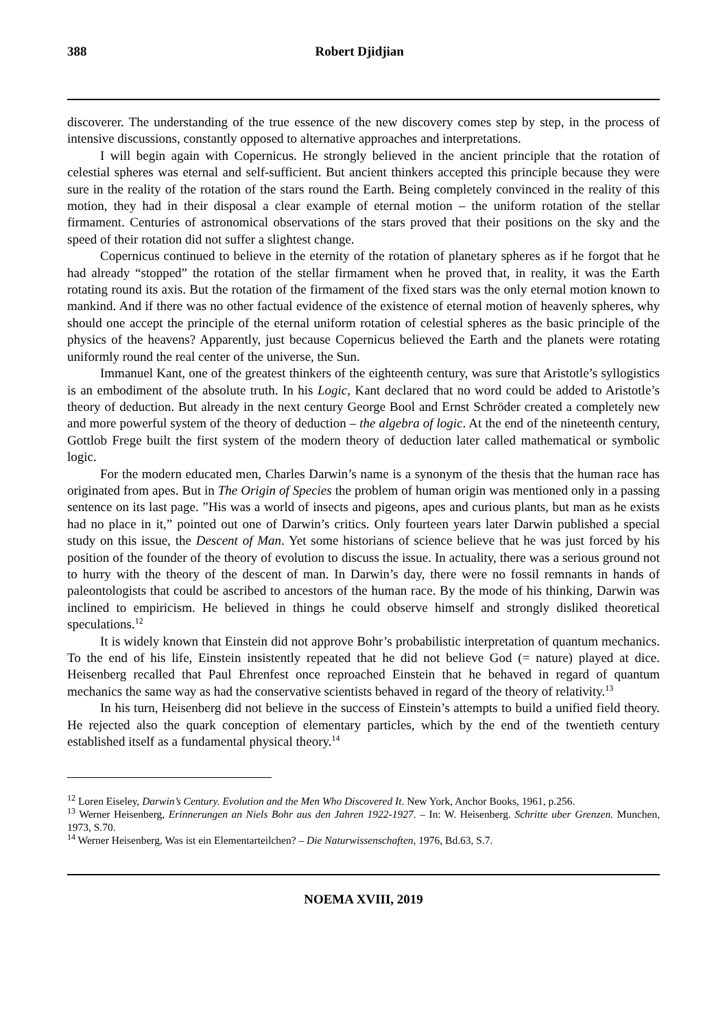388 Robert Djidjian
discoverer. The understanding of the true essence of the new discovery comes step by step, in the process of intensive discussions, constantly opposed to alternative approaches and interpretations.
I will begin again with Copernicus. He strongly believed in the ancient principle that the rotation of celestial spheres was eternal and self-sufficient. But ancient thinkers accepted this principle because they were sure in the reality of the rotation of the stars round the Earth. Being completely convinced in the reality of this motion, they had in their disposal a clear example of eternal motion – the uniform rotation of the stellar firmament. Centuries of astronomical observations of the stars proved that their positions on the sky and the speed of their rotation did not suffer a slightest change.
Copernicus continued to believe in the eternity of the rotation of planetary spheres as if he forgot that he had already “stopped” the rotation of the stellar firmament when he proved that, in reality, it was the Earth rotating round its axis. But the rotation of the firmament of the fixed stars was the only eternal motion known to mankind. And if there was no other factual evidence of the existence of eternal motion of heavenly spheres, why should one accept the principle of the eternal uniform rotation of celestial spheres as the basic principle of the physics of the heavens? Apparently, just because Copernicus believed the Earth and the planets were rotating uniformly round the real center of the universe, the Sun.
Immanuel Kant, one of the greatest thinkers of the eighteenth century, was sure that Aristotle’s syllogistics is an embodiment of the absolute truth. In his Logic, Kant declared that no word could be added to Aristotle’s theory of deduction. But already in the next century George Bool and Ernst Schröder created a completely new and more powerful system of the theory of deduction – the algebra of logic. At the end of the nineteenth century, Gottlob Frege built the first system of the modern theory of deduction later called mathematical or symbolic logic.
For the modern educated men, Charles Darwin’s name is a synonym of the thesis that the human race has originated from apes. But in The Origin of Species the problem of human origin was mentioned only in a passing sentence on its last page. ”His was a world of insects and pigeons, apes and curious plants, but man as he exists had no place in it,” pointed out one of Darwin’s critics. Only fourteen years later Darwin published a special study on this issue, the Descent of Man. Yet some historians of science believe that he was just forced by his position of the founder of the theory of evolution to discuss the issue. In actuality, there was a serious ground not to hurry with the theory of the descent of man. In Darwin’s day, there were no fossil remnants in hands of paleontologists that could be ascribed to ancestors of the human race. By the mode of his thinking, Darwin was inclined to empiricism. He believed in things he could observe himself and strongly disliked theoretical speculations.<sup>12</sup>
It is widely known that Einstein did not approve Bohr’s probabilistic interpretation of quantum mechanics. To the end of his life, Einstein insistently repeated that he did not believe God (= nature) played at dice. Heisenberg recalled that Paul Ehrenfest once reproached Einstein that he behaved in regard of quantum mechanics the same way as had the conservative scientists behaved in regard of the theory of relativity.<sup>13</sup>
In his turn, Heisenberg did not believe in the success of Einstein’s attempts to build a unified field theory. He rejected also the quark conception of elementary particles, which by the end of the twentieth century established itself as a fundamental physical theory.<sup>14</sup>
<sup>12</sup> Loren Eiseley, Darwin’s Century. Evolution and the Men Who Discovered It. New York, Anchor Books, 1961, p.256.
<sup>13</sup> Werner Heisenberg, Erinnerungen an Niels Bohr aus den Jahren 1922-1927. – In: W. Heisenberg. Schritte uber Grenzen. Munchen, 1973, S.70.
<sup>14</sup> Werner Heisenberg, Was ist ein Elementarteilchen? – Die Naturwissenschaften, 1976, Bd.63, S.7.
NOEMA XVIII, 2019